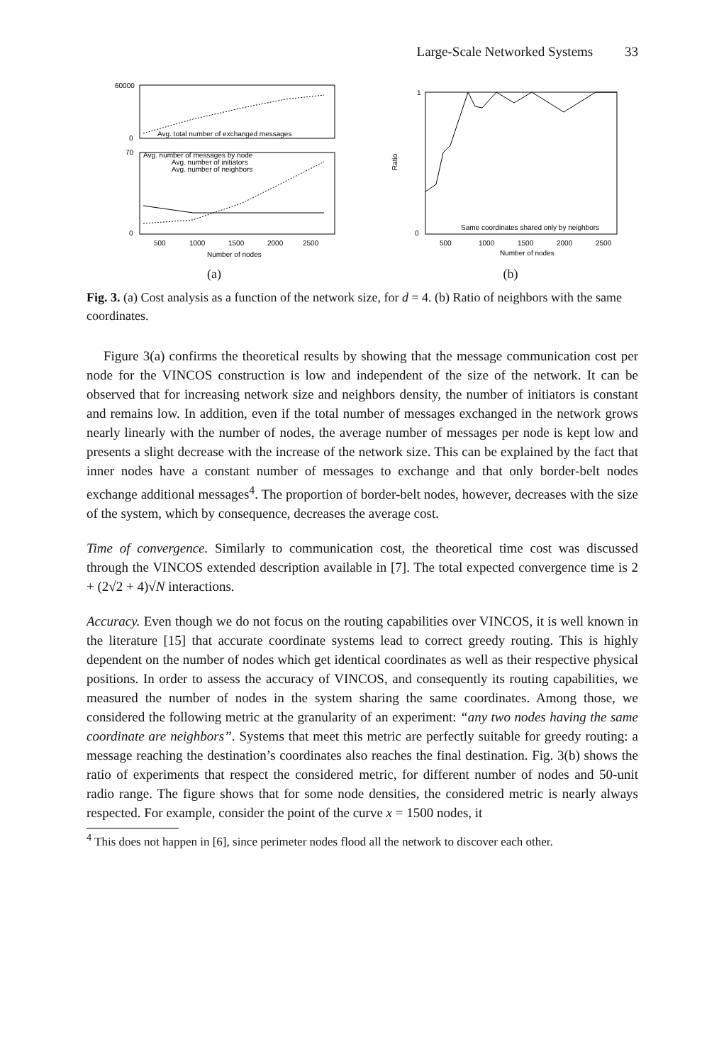Large-Scale Networked Systems 33
Avg. total number of exchanged messages
Avg. number of messages by node
Avg. number of initiators
Avg. number of neighbors
60000
0
70
0
500
1000
1500
2000
2500
Number of nodes
(a)
Ratio
1
0
Same coordinates shared only by neighbors
500
1000
1500
2000
2500
Number of nodes
(b)
Fig. 3. (a) Cost analysis as a function of the network size, for d = 4. (b) Ratio of neighbors with the same coordinates.
Figure 3(a) confirms the theoretical results by showing that the message communication cost per node for the VINCOS construction is low and independent of the size of the network. It can be observed that for increasing network size and neighbors density, the number of initiators is constant and remains low. In addition, even if the total number of messages exchanged in the network grows nearly linearly with the number of nodes, the average number of messages per node is kept low and presents a slight decrease with the increase of the network size. This can be explained by the fact that inner nodes have a constant number of messages to exchange and that only border-belt nodes exchange additional messages<sup>4</sup>. The proportion of border-belt nodes, however, decreases with the size of the system, which by consequence, decreases the average cost.
Time of convergence. Similarly to communication cost, the theoretical time cost was discussed through the VINCOS extended description available in [7]. The total expected convergence time is 2 + (2√2 + 4)√N interactions.
Accuracy. Even though we do not focus on the routing capabilities over VINCOS, it is well known in the literature [15] that accurate coordinate systems lead to correct greedy routing. This is highly dependent on the number of nodes which get identical coordinates as well as their respective physical positions. In order to assess the accuracy of VINCOS, and consequently its routing capabilities, we measured the number of nodes in the system sharing the same coordinates. Among those, we considered the following metric at the granularity of an experiment: “any two nodes having the same coordinate are neighbors”. Systems that meet this metric are perfectly suitable for greedy routing: a message reaching the destination’s coordinates also reaches the final destination. Fig. 3(b) shows the ratio of experiments that respect the considered metric, for different number of nodes and 50-unit radio range. The figure shows that for some node densities, the considered metric is nearly always respected. For example, consider the point of the curve x = 1500 nodes, it
<sup>4</sup> This does not happen in [6], since perimeter nodes flood all the network to discover each other.